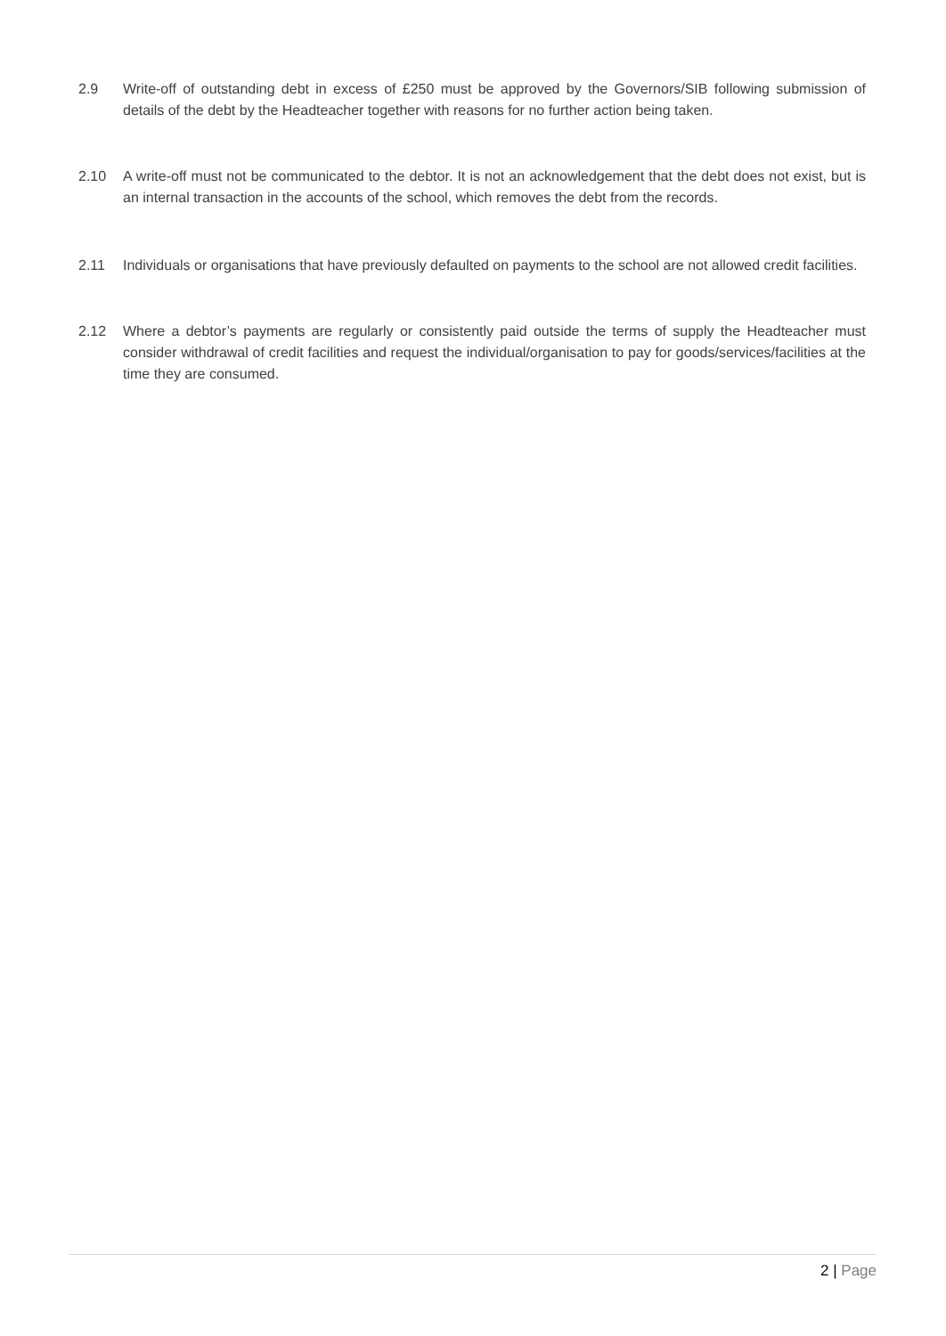2.9 Write-off of outstanding debt in excess of £250 must be approved by the Governors/SIB following submission of details of the debt by the Headteacher together with reasons for no further action being taken.
2.10 A write-off must not be communicated to the debtor. It is not an acknowledgement that the debt does not exist, but is an internal transaction in the accounts of the school, which removes the debt from the records.
2.11 Individuals or organisations that have previously defaulted on payments to the school are not allowed credit facilities.
2.12 Where a debtor’s payments are regularly or consistently paid outside the terms of supply the Headteacher must consider withdrawal of credit facilities and request the individual/organisation to pay for goods/services/facilities at the time they are consumed.
2 | Page